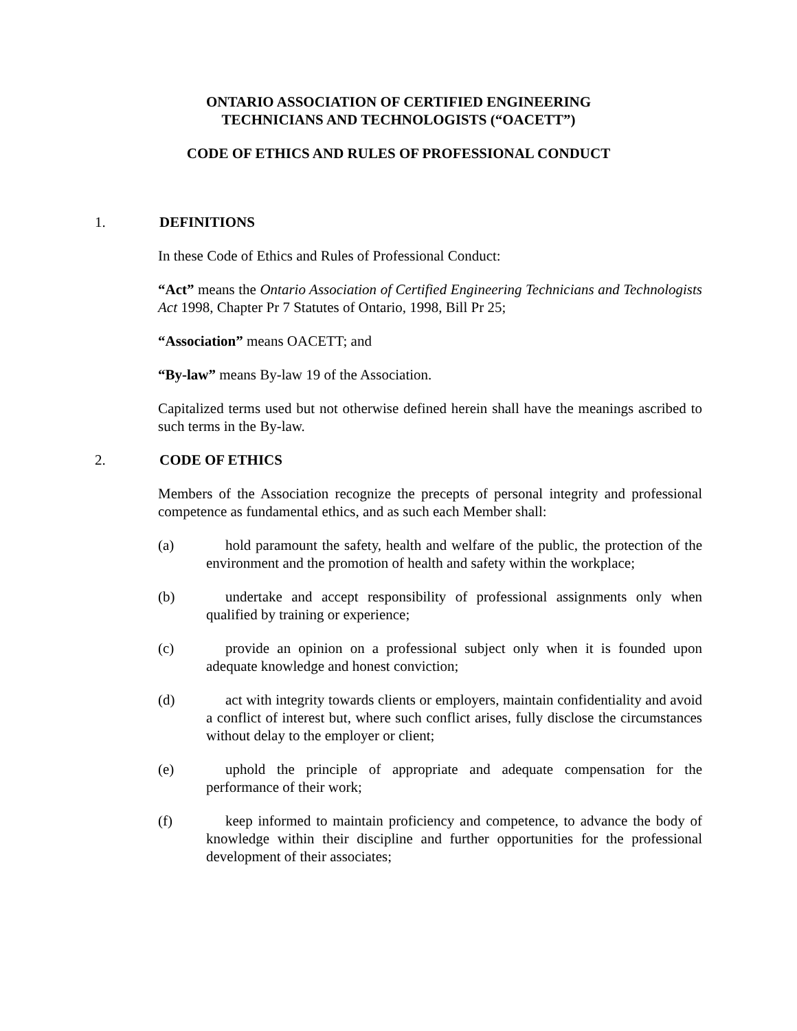ONTARIO ASSOCIATION OF CERTIFIED ENGINEERING
TECHNICIANS AND TECHNOLOGISTS (“OACETT”)
CODE OF ETHICS AND RULES OF PROFESSIONAL CONDUCT
1. DEFINITIONS
In these Code of Ethics and Rules of Professional Conduct:
“Act” means the Ontario Association of Certified Engineering Technicians and Technologists Act 1998, Chapter Pr 7 Statutes of Ontario, 1998, Bill Pr 25;
“Association” means OACETT; and
“By-law” means By-law 19 of the Association.
Capitalized terms used but not otherwise defined herein shall have the meanings ascribed to such terms in the By-law.
2. CODE OF ETHICS
Members of the Association recognize the precepts of personal integrity and professional competence as fundamental ethics, and as such each Member shall:
(a) hold paramount the safety, health and welfare of the public, the protection of the environment and the promotion of health and safety within the workplace;
(b) undertake and accept responsibility of professional assignments only when qualified by training or experience;
(c) provide an opinion on a professional subject only when it is founded upon adequate knowledge and honest conviction;
(d) act with integrity towards clients or employers, maintain confidentiality and avoid a conflict of interest but, where such conflict arises, fully disclose the circumstances without delay to the employer or client;
(e) uphold the principle of appropriate and adequate compensation for the performance of their work;
(f) keep informed to maintain proficiency and competence, to advance the body of knowledge within their discipline and further opportunities for the professional development of their associates;